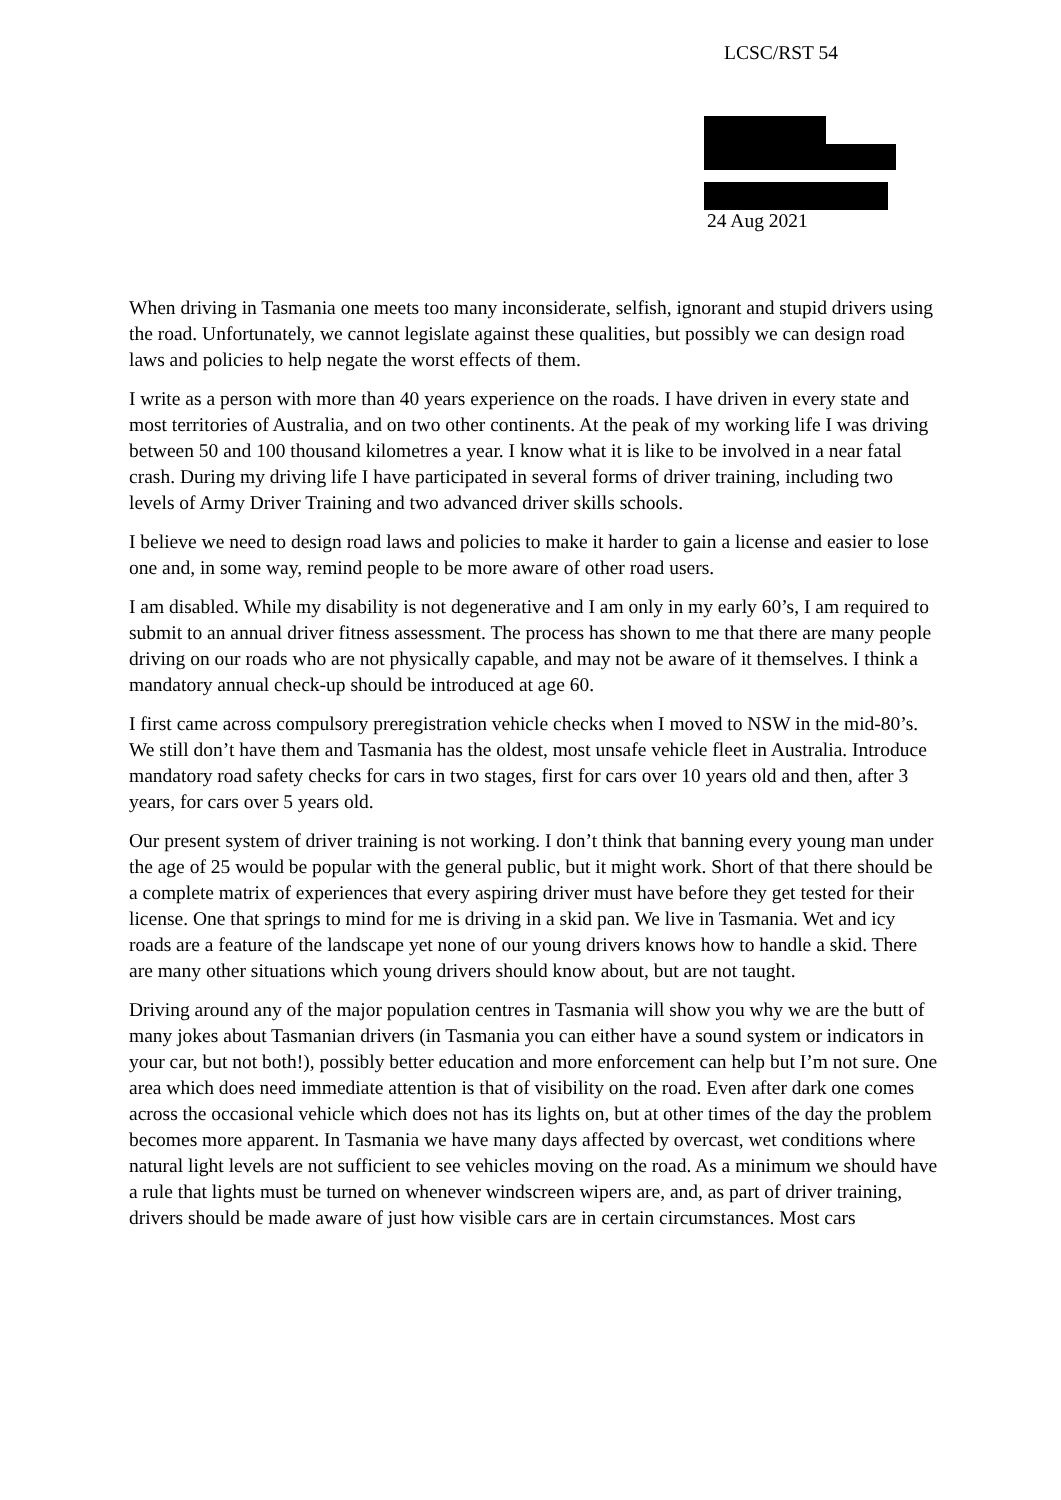LCSC/RST 54
24 Aug 2021
When driving in Tasmania one meets too many inconsiderate, selfish, ignorant and stupid drivers using the road. Unfortunately, we cannot legislate against these qualities, but possibly we can design road laws and policies to help negate the worst effects of them.
I write as a person with more than 40 years experience on the roads. I have driven in every state and most territories of Australia, and on two other continents. At the peak of my working life I was driving between 50 and 100 thousand kilometres a year. I know what it is like to be involved in a near fatal crash. During my driving life I have participated in several forms of driver training, including two levels of Army Driver Training and two advanced driver skills schools.
I believe we need to design road laws and policies to make it harder to gain a license and easier to lose one and, in some way, remind people to be more aware of other road users.
I am disabled. While my disability is not degenerative and I am only in my early 60’s, I am required to submit to an annual driver fitness assessment. The process has shown to me that there are many people driving on our roads who are not physically capable, and may not be aware of it themselves. I think a mandatory annual check-up should be introduced at age 60.
I first came across compulsory preregistration vehicle checks when I moved to NSW in the mid-80’s. We still don’t have them and Tasmania has the oldest, most unsafe vehicle fleet in Australia. Introduce mandatory road safety checks for cars in two stages, first for cars over 10 years old and then, after 3 years, for cars over 5 years old.
Our present system of driver training is not working. I don’t think that banning every young man under the age of 25 would be popular with the general public, but it might work. Short of that there should be a complete matrix of experiences that every aspiring driver must have before they get tested for their license. One that springs to mind for me is driving in a skid pan. We live in Tasmania. Wet and icy roads are a feature of the landscape yet none of our young drivers knows how to handle a skid. There are many other situations which young drivers should know about, but are not taught.
Driving around any of the major population centres in Tasmania will show you why we are the butt of many jokes about Tasmanian drivers (in Tasmania you can either have a sound system or indicators in your car, but not both!), possibly better education and more enforcement can help but I’m not sure. One area which does need immediate attention is that of visibility on the road. Even after dark one comes across the occasional vehicle which does not has its lights on, but at other times of the day the problem becomes more apparent. In Tasmania we have many days affected by overcast, wet conditions where natural light levels are not sufficient to see vehicles moving on the road. As a minimum we should have a rule that lights must be turned on whenever windscreen wipers are, and, as part of driver training, drivers should be made aware of just how visible cars are in certain circumstances. Most cars